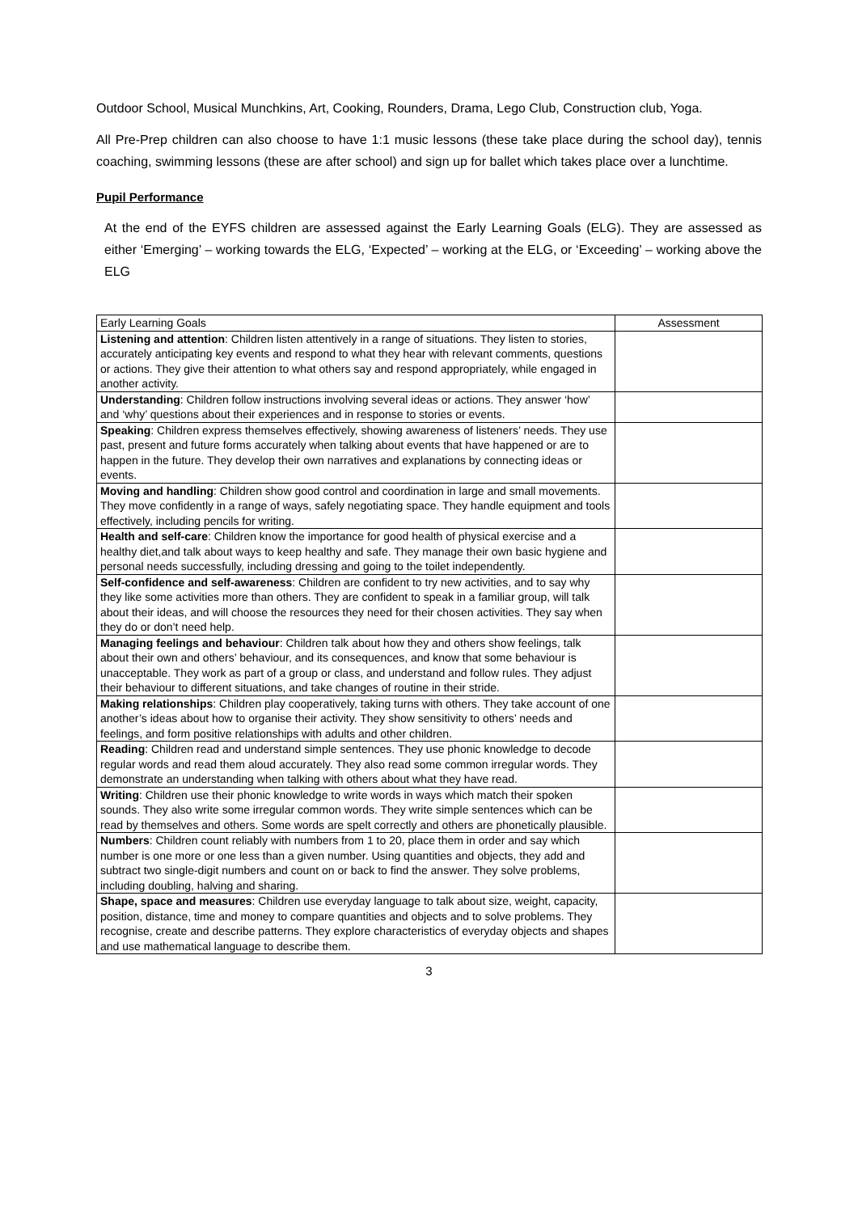Outdoor School, Musical Munchkins, Art, Cooking, Rounders, Drama, Lego Club, Construction club, Yoga.
All Pre-Prep children can also choose to have 1:1 music lessons (these take place during the school day), tennis coaching, swimming lessons (these are after school) and sign up for ballet which takes place over a lunchtime.
Pupil Performance
At the end of the EYFS children are assessed against the Early Learning Goals (ELG). They are assessed as either ‘Emerging’ – working towards the ELG, ‘Expected’ – working at the ELG, or ‘Exceeding’ – working above the ELG
| Early Learning Goals | Assessment |
| --- | --- |
| Listening and attention : Children listen attentively in a range of situations. They listen to stories, accurately anticipating key events and respond to what they hear with relevant comments, questions or actions. They give their attention to what others say and respond appropriately, while engaged in another activity. | |
| Understanding : Children follow instructions involving several ideas or actions. They answer ‘how’ and ‘why’ questions about their experiences and in response to stories or events. | |
| Speaking : Children express themselves effectively, showing awareness of listeners’ needs. They use past, present and future forms accurately when talking about events that have happened or are to happen in the future. They develop their own narratives and explanations by connecting ideas or events. | |
| Moving and handling : Children show good control and coordination in large and small movements. They move confidently in a range of ways, safely negotiating space. They handle equipment and tools effectively, including pencils for writing. | |
| Health and self-care : Children know the importance for good health of physical exercise and a healthy diet,and talk about ways to keep healthy and safe. They manage their own basic hygiene and personal needs successfully, including dressing and going to the toilet independently. | |
| Self-confidence and self-awareness : Children are confident to try new activities, and to say why they like some activities more than others. They are confident to speak in a familiar group, will talk about their ideas, and will choose the resources they need for their chosen activities. They say when they do or don’t need help. | |
| Managing feelings and behaviour : Children talk about how they and others show feelings, talk about their own and others’ behaviour, and its consequences, and know that some behaviour is unacceptable. They work as part of a group or class, and understand and follow rules. They adjust their behaviour to different situations, and take changes of routine in their stride. | |
| Making relationships : Children play cooperatively, taking turns with others. They take account of one another’s ideas about how to organise their activity. They show sensitivity to others’ needs and feelings, and form positive relationships with adults and other children. | |
| Reading : Children read and understand simple sentences. They use phonic knowledge to decode regular words and read them aloud accurately. They also read some common irregular words. They demonstrate an understanding when talking with others about what they have read. | |
| Writing : Children use their phonic knowledge to write words in ways which match their spoken sounds. They also write some irregular common words. They write simple sentences which can be read by themselves and others. Some words are spelt correctly and others are phonetically plausible. | |
| Numbers : Children count reliably with numbers from 1 to 20, place them in order and say which number is one more or one less than a given number. Using quantities and objects, they add and subtract two single-digit numbers and count on or back to find the answer. They solve problems, including doubling, halving and sharing. | |
| Shape, space and measures : Children use everyday language to talk about size, weight, capacity, position, distance, time and money to compare quantities and objects and to solve problems. They recognise, create and describe patterns. They explore characteristics of everyday objects and shapes and use mathematical language to describe them. | |
3